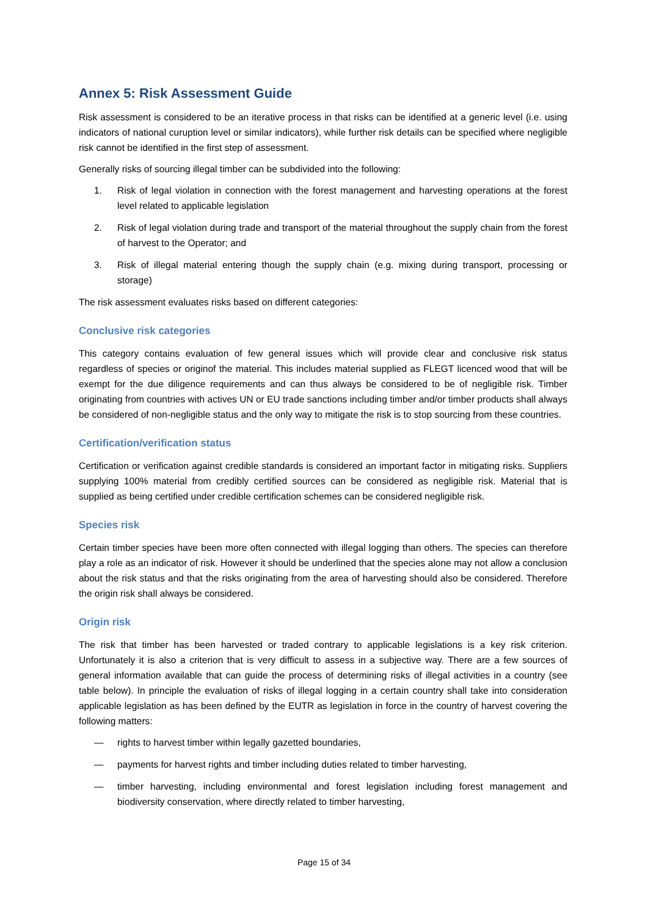Annex 5: Risk Assessment Guide
Risk assessment is considered to be an iterative process in that risks can be identified at a generic level (i.e. using indicators of national curuption level or similar indicators), while further risk details can be specified where negligible risk cannot be identified in the first step of assessment.
Generally risks of sourcing illegal timber can be subdivided into the following:
1. Risk of legal violation in connection with the forest management and harvesting operations at the forest level related to applicable legislation
2. Risk of legal violation during trade and transport of the material throughout the supply chain from the forest of harvest to the Operator; and
3. Risk of illegal material entering though the supply chain (e.g. mixing during transport, processing or storage)
The risk assessment evaluates risks based on different categories:
Conclusive risk categories
This category contains evaluation of few general issues which will provide clear and conclusive risk status regardless of species or originof the material. This includes material supplied as FLEGT licenced wood that will be exempt for the due diligence requirements and can thus always be considered to be of negligible risk. Timber originating from countries with actives UN or EU trade sanctions including timber and/or timber products shall always be considered of non-negligible status and the only way to mitigate the risk is to stop sourcing from these countries.
Certification/verification status
Certification or verification against credible standards is considered an important factor in mitigating risks. Suppliers supplying 100% material from credibly certified sources can be considered as negligible risk. Material that is supplied as being certified under credible certification schemes can be considered negligible risk.
Species risk
Certain timber species have been more often connected with illegal logging than others. The species can therefore play a role as an indicator of risk. However it should be underlined that the species alone may not allow a conclusion about the risk status and that the risks originating from the area of harvesting should also be considered. Therefore the origin risk shall always be considered.
Origin risk
The risk that timber has been harvested or traded contrary to applicable legislations is a key risk criterion. Unfortunately it is also a criterion that is very difficult to assess in a subjective way. There are a few sources of general information available that can guide the process of determining risks of illegal activities in a country (see table below). In principle the evaluation of risks of illegal logging in a certain country shall take into consideration applicable legislation as has been defined by the EUTR as legislation in force in the country of harvest covering the following matters:
— rights to harvest timber within legally gazetted boundaries,
— payments for harvest rights and timber including duties related to timber harvesting,
— timber harvesting, including environmental and forest legislation including forest management and biodiversity conservation, where directly related to timber harvesting,
Page 15 of 34